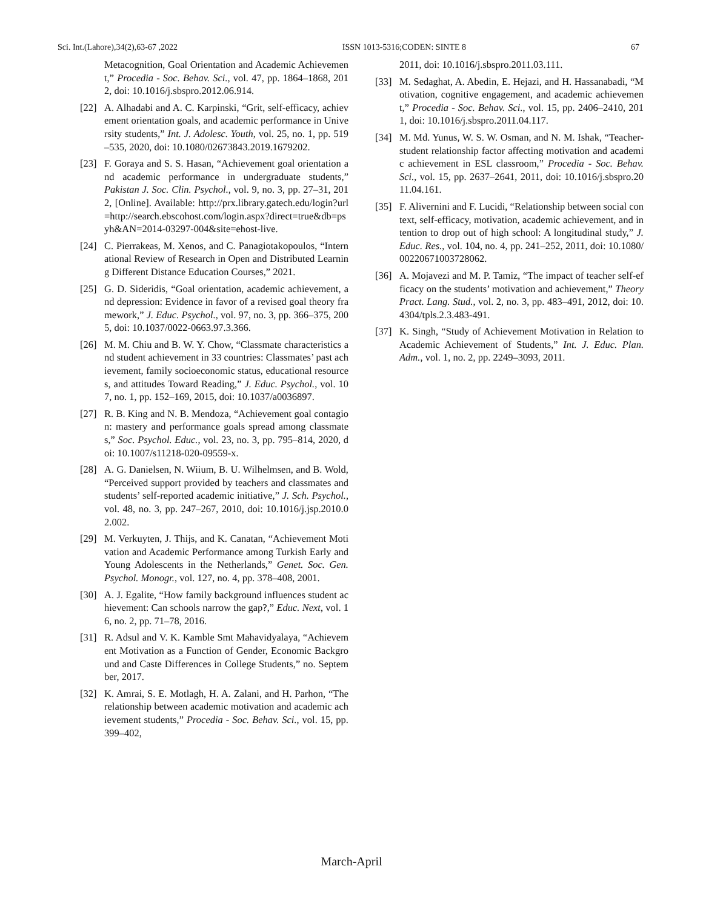Sci. Int.(Lahore),34(2),63-67 ,2022 ISSN 1013-5316;CODEN: SINTE 8 67
Metacognition, Goal Orientation and Academic Achievement,” Procedia - Soc. Behav. Sci., vol. 47, pp. 1864–1868, 2012, doi: 10.1016/j.sbspro.2012.06.914.
[22] A. Alhadabi and A. C. Karpinski, “Grit, self-efficacy, achievement orientation goals, and academic performance in University students,” Int. J. Adolesc. Youth, vol. 25, no. 1, pp. 519–535, 2020, doi: 10.1080/02673843.2019.1679202.
[23] F. Goraya and S. S. Hasan, “Achievement goal orientation and academic performance in undergraduate students,” Pakistan J. Soc. Clin. Psychol., vol. 9, no. 3, pp. 27–31, 2012, [Online]. Available: http://prx.library.gatech.edu/login?url=http://search.ebscohost.com/login.aspx?direct=true&db=psyh&AN=2014-03297-004&site=ehost-live.
[24] C. Pierrakeas, M. Xenos, and C. Panagiotakopoulos, “International Review of Research in Open and Distributed Learning Different Distance Education Courses,” 2021.
[25] G. D. Sideridis, “Goal orientation, academic achievement, and depression: Evidence in favor of a revised goal theory framework,” J. Educ. Psychol., vol. 97, no. 3, pp. 366–375, 2005, doi: 10.1037/0022-0663.97.3.366.
[26] M. M. Chiu and B. W. Y. Chow, “Classmate characteristics and student achievement in 33 countries: Classmates’ past achievement, family socioeconomic status, educational resources, and attitudes Toward Reading,” J. Educ. Psychol., vol. 107, no. 1, pp. 152–169, 2015, doi: 10.1037/a0036897.
[27] R. B. King and N. B. Mendoza, “Achievement goal contagion: mastery and performance goals spread among classmates,” Soc. Psychol. Educ., vol. 23, no. 3, pp. 795–814, 2020, doi: 10.1007/s11218-020-09559-x.
[28] A. G. Danielsen, N. Wiium, B. U. Wilhelmsen, and B. Wold, “Perceived support provided by teachers and classmates and students’ self-reported academic initiative,” J. Sch. Psychol., vol. 48, no. 3, pp. 247–267, 2010, doi: 10.1016/j.jsp.2010.02.002.
[29] M. Verkuyten, J. Thijs, and K. Canatan, “Achievement Motivation and Academic Performance among Turkish Early and Young Adolescents in the Netherlands,” Genet. Soc. Gen. Psychol. Monogr., vol. 127, no. 4, pp. 378–408, 2001.
[30] A. J. Egalite, “How family background influences student achievement: Can schools narrow the gap?,” Educ. Next, vol. 16, no. 2, pp. 71–78, 2016.
[31] R. Adsul and V. K. Kamble Smt Mahavidyalaya, “Achievement Motivation as a Function of Gender, Economic Background and Caste Differences in College Students,” no. September, 2017.
[32] K. Amrai, S. E. Motlagh, H. A. Zalani, and H. Parhon, “The relationship between academic motivation and academic achievement students,” Procedia - Soc. Behav. Sci., vol. 15, pp. 399–402,
2011, doi: 10.1016/j.sbspro.2011.03.111.
[33] M. Sedaghat, A. Abedin, E. Hejazi, and H. Hassanabadi, “Motivation, cognitive engagement, and academic achievement,” Procedia - Soc. Behav. Sci., vol. 15, pp. 2406–2410, 2011, doi: 10.1016/j.sbspro.2011.04.117.
[34] M. Md. Yunus, W. S. W. Osman, and N. M. Ishak, “Teacher-student relationship factor affecting motivation and academic achievement in ESL classroom,” Procedia - Soc. Behav. Sci., vol. 15, pp. 2637–2641, 2011, doi: 10.1016/j.sbspro.2011.04.161.
[35] F. Alivernini and F. Lucidi, “Relationship between social context, self-efficacy, motivation, academic achievement, and intention to drop out of high school: A longitudinal study,” J. Educ. Res., vol. 104, no. 4, pp. 241–252, 2011, doi: 10.1080/00220671003728062.
[36] A. Mojavezi and M. P. Tamiz, “The impact of teacher self-efficacy on the students’ motivation and achievement,” Theory Pract. Lang. Stud., vol. 2, no. 3, pp. 483–491, 2012, doi: 10.4304/tpls.2.3.483-491.
[37] K. Singh, “Study of Achievement Motivation in Relation to Academic Achievement of Students,” Int. J. Educ. Plan. Adm., vol. 1, no. 2, pp. 2249–3093, 2011.
March-April